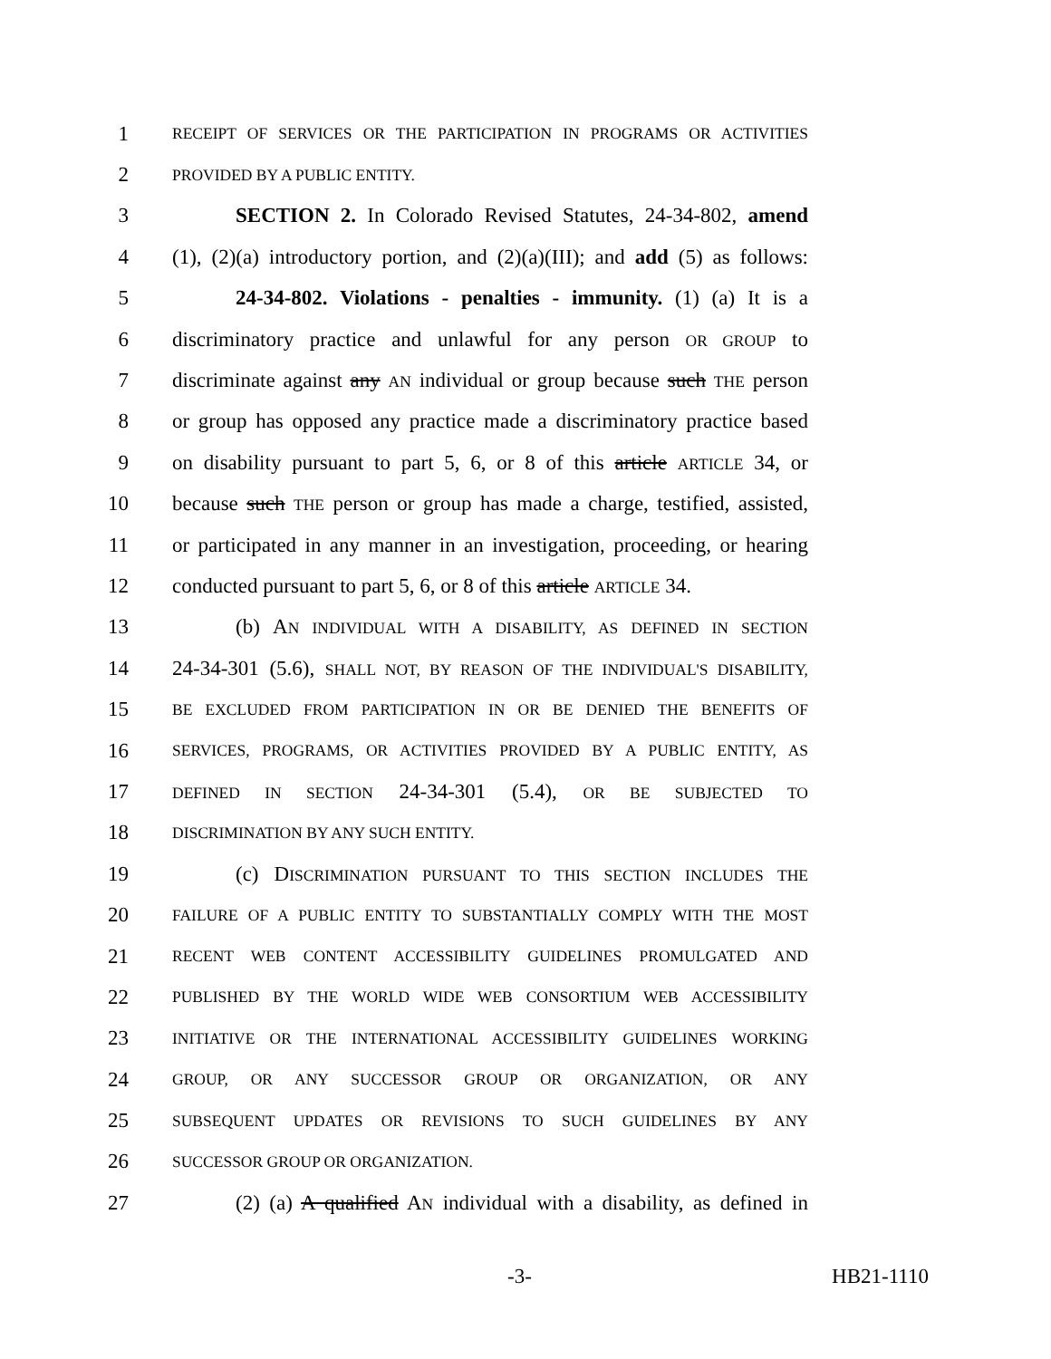1 RECEIPT OF SERVICES OR THE PARTICIPATION IN PROGRAMS OR ACTIVITIES
2 PROVIDED BY A PUBLIC ENTITY.
3 SECTION 2. In Colorado Revised Statutes, 24-34-802, amend
4 (1), (2)(a) introductory portion, and (2)(a)(III); and add (5) as follows:
5 24-34-802. Violations - penalties - immunity. (1) (a) It is a
6 discriminatory practice and unlawful for any person OR GROUP to
7 discriminate against any AN individual or group because such THE person
8 or group has opposed any practice made a discriminatory practice based
9 on disability pursuant to part 5, 6, or 8 of this article ARTICLE 34, or
10 because such THE person or group has made a charge, testified, assisted,
11 or participated in any manner in an investigation, proceeding, or hearing
12 conducted pursuant to part 5, 6, or 8 of this article ARTICLE 34.
13 (b) AN INDIVIDUAL WITH A DISABILITY, AS DEFINED IN SECTION
14 24-34-301 (5.6), SHALL NOT, BY REASON OF THE INDIVIDUAL'S DISABILITY,
15 BE EXCLUDED FROM PARTICIPATION IN OR BE DENIED THE BENEFITS OF
16 SERVICES, PROGRAMS, OR ACTIVITIES PROVIDED BY A PUBLIC ENTITY, AS
17 DEFINED IN SECTION 24-34-301 (5.4), OR BE SUBJECTED TO
18 DISCRIMINATION BY ANY SUCH ENTITY.
19 (c) DISCRIMINATION PURSUANT TO THIS SECTION INCLUDES THE
20 FAILURE OF A PUBLIC ENTITY TO SUBSTANTIALLY COMPLY WITH THE MOST
21 RECENT WEB CONTENT ACCESSIBILITY GUIDELINES PROMULGATED AND
22 PUBLISHED BY THE WORLD WIDE WEB CONSORTIUM WEB ACCESSIBILITY
23 INITIATIVE OR THE INTERNATIONAL ACCESSIBILITY GUIDELINES WORKING
24 GROUP, OR ANY SUCCESSOR GROUP OR ORGANIZATION, OR ANY
25 SUBSEQUENT UPDATES OR REVISIONS TO SUCH GUIDELINES BY ANY
26 SUCCESSOR GROUP OR ORGANIZATION.
27 (2) (a) A qualified AN individual with a disability, as defined in
-3- HB21-1110